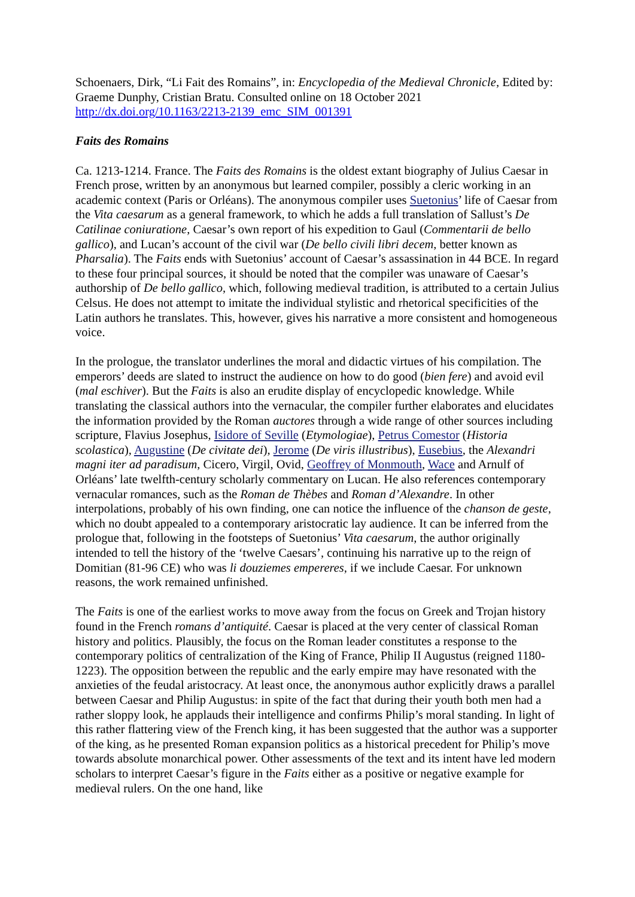Schoenaers, Dirk, “Li Fait des Romains”, in: Encyclopedia of the Medieval Chronicle, Edited by: Graeme Dunphy, Cristian Bratu. Consulted online on 18 October 2021
http://dx.doi.org/10.1163/2213-2139_emc_SIM_001391
Faits des Romains
Ca. 1213-1214. France. The Faits des Romains is the oldest extant biography of Julius Caesar in French prose, written by an anonymous but learned compiler, possibly a cleric working in an academic context (Paris or Orléans). The anonymous compiler uses Suetonius’ life of Caesar from the Vita caesarum as a general framework, to which he adds a full translation of Sallust’s De Catilinae coniuratione, Caesar’s own report of his expedition to Gaul (Commentarii de bello gallico), and Lucan’s account of the civil war (De bello civili libri decem, better known as Pharsalia). The Faits ends with Suetonius’ account of Caesar’s assassination in 44 BCE. In regard to these four principal sources, it should be noted that the compiler was unaware of Caesar’s authorship of De bello gallico, which, following medieval tradition, is attributed to a certain Julius Celsus. He does not attempt to imitate the individual stylistic and rhetorical specificities of the Latin authors he translates. This, however, gives his narrative a more consistent and homogeneous voice.
In the prologue, the translator underlines the moral and didactic virtues of his compilation. The emperors’ deeds are slated to instruct the audience on how to do good (bien fere) and avoid evil (mal eschiver). But the Faits is also an erudite display of encyclopedic knowledge. While translating the classical authors into the vernacular, the compiler further elaborates and elucidates the information provided by the Roman auctores through a wide range of other sources including scripture, Flavius Josephus, Isidore of Seville (Etymologiae), Petrus Comestor (Historia scolastica), Augustine (De civitate dei), Jerome (De viris illustribus), Eusebius, the Alexandri magni iter ad paradisum, Cicero, Virgil, Ovid, Geoffrey of Monmouth, Wace and Arnulf of Orléans’ late twelfth-century scholarly commentary on Lucan. He also references contemporary vernacular romances, such as the Roman de Thèbes and Roman d’Alexandre. In other interpolations, probably of his own finding, one can notice the influence of the chanson de geste, which no doubt appealed to a contemporary aristocratic lay audience. It can be inferred from the prologue that, following in the footsteps of Suetonius’ Vita caesarum, the author originally intended to tell the history of the ‘twelve Caesars’, continuing his narrative up to the reign of Domitian (81-96 CE) who was li douziemes empereres, if we include Caesar. For unknown reasons, the work remained unfinished.
The Faits is one of the earliest works to move away from the focus on Greek and Trojan history found in the French romans d’antiquité. Caesar is placed at the very center of classical Roman history and politics. Plausibly, the focus on the Roman leader constitutes a response to the contemporary politics of centralization of the King of France, Philip II Augustus (reigned 1180-1223). The opposition between the republic and the early empire may have resonated with the anxieties of the feudal aristocracy. At least once, the anonymous author explicitly draws a parallel between Caesar and Philip Augustus: in spite of the fact that during their youth both men had a rather sloppy look, he applauds their intelligence and confirms Philip’s moral standing. In light of this rather flattering view of the French king, it has been suggested that the author was a supporter of the king, as he presented Roman expansion politics as a historical precedent for Philip’s move towards absolute monarchical power. Other assessments of the text and its intent have led modern scholars to interpret Caesar’s figure in the Faits either as a positive or negative example for medieval rulers. On the one hand, like